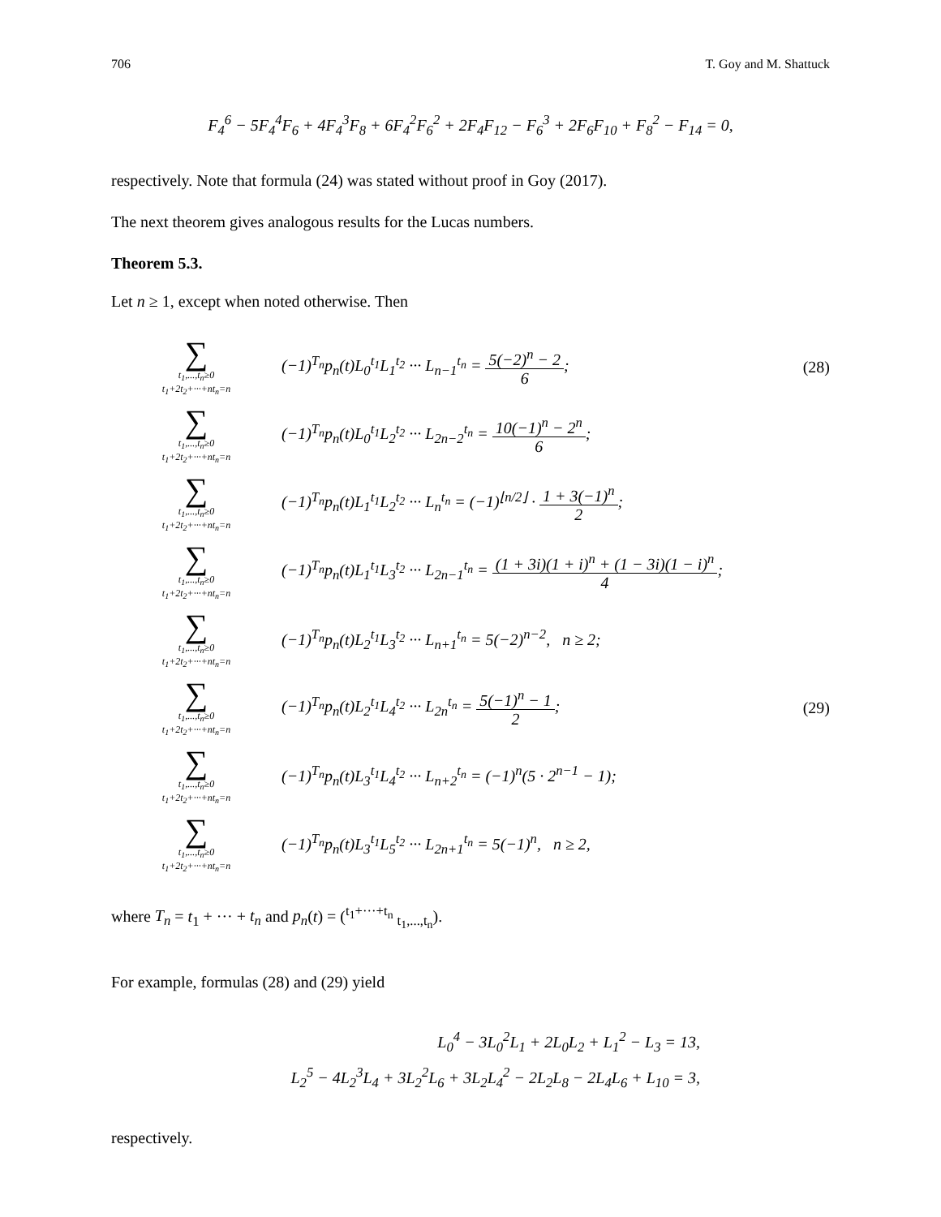706 T. Goy and M. Shattuck
F<sub>4</sub><sup>6</sup> − 5F<sub>4</sub><sup>4</sup>F<sub>6</sub> + 4F<sub>4</sub><sup>3</sup>F<sub>8</sub> + 6F<sub>4</sub><sup>2</sup>F<sub>6</sub><sup>2</sup> + 2F<sub>4</sub>F<sub>12</sub> − F<sub>6</sub><sup>3</sup> + 2F<sub>6</sub>F<sub>10</sub> + F<sub>8</sub><sup>2</sup> − F<sub>14</sub> = 0,
respectively. Note that formula (24) was stated without proof in Goy (2017).
The next theorem gives analogous results for the Lucas numbers.
Theorem 5.3.
Let n ≥ 1, except when noted otherwise. Then
∑
t<sub>1</sub>,...,t<sub>n</sub>≥0
t<sub>1</sub>+2t<sub>2</sub>+···+nt<sub>n</sub>=n
(−1)<sup>T<sub>n</sub></sup>p<sub>n</sub>(t)L<sub>0</sub><sup>t<sub>1</sub></sup>L<sub>1</sub><sup>t<sub>2</sub></sup> ··· L<sub>n−1</sub><sup>t<sub>n</sub></sup> = 5(−2)<sup>n</sup> − 2 6;
(28)
∑
t<sub>1</sub>,...,t<sub>n</sub>≥0
t<sub>1</sub>+2t<sub>2</sub>+···+nt<sub>n</sub>=n
(−1)<sup>T<sub>n</sub></sup>p<sub>n</sub>(t)L<sub>0</sub><sup>t<sub>1</sub></sup>L<sub>2</sub><sup>t<sub>2</sub></sup> ··· L<sub>2n−2</sub><sup>t<sub>n</sub></sup> = 10(−1)<sup>n</sup> − 2<sup>n</sup> 6;
∑
t<sub>1</sub>,...,t<sub>n</sub>≥0
t<sub>1</sub>+2t<sub>2</sub>+···+nt<sub>n</sub>=n
(−1)<sup>T<sub>n</sub></sup>p<sub>n</sub>(t)L<sub>1</sub><sup>t<sub>1</sub></sup>L<sub>2</sub><sup>t<sub>2</sub></sup> ··· L<sub>n</sub><sup>t<sub>n</sub></sup> = (−1)<sup>⌊n/2⌋</sup> · 1 + 3(−1)<sup>n</sup> 2;
∑
t<sub>1</sub>,...,t<sub>n</sub>≥0
t<sub>1</sub>+2t<sub>2</sub>+···+nt<sub>n</sub>=n
(−1)<sup>T<sub>n</sub></sup>p<sub>n</sub>(t)L<sub>1</sub><sup>t<sub>1</sub></sup>L<sub>3</sub><sup>t<sub>2</sub></sup> ··· L<sub>2n−1</sub><sup>t<sub>n</sub></sup> = (1 + 3i)(1 + i)<sup>n</sup> + (1 − 3i)(1 − i)<sup>n</sup> 4;
∑
t<sub>1</sub>,...,t<sub>n</sub>≥0
t<sub>1</sub>+2t<sub>2</sub>+···+nt<sub>n</sub>=n
(−1)<sup>T<sub>n</sub></sup>p<sub>n</sub>(t)L<sub>2</sub><sup>t<sub>1</sub></sup>L<sub>3</sub><sup>t<sub>2</sub></sup> ··· L<sub>n+1</sub><sup>t<sub>n</sub></sup> = 5(−2)<sup>n−2</sup>, n ≥ 2;
∑
t<sub>1</sub>,...,t<sub>n</sub>≥0
t<sub>1</sub>+2t<sub>2</sub>+···+nt<sub>n</sub>=n
(−1)<sup>T<sub>n</sub></sup>p<sub>n</sub>(t)L<sub>2</sub><sup>t<sub>1</sub></sup>L<sub>4</sub><sup>t<sub>2</sub></sup> ··· L<sub>2n</sub><sup>t<sub>n</sub></sup> = 5(−1)<sup>n</sup> − 1 2;
(29)
∑
t<sub>1</sub>,...,t<sub>n</sub>≥0
t<sub>1</sub>+2t<sub>2</sub>+···+nt<sub>n</sub>=n
(−1)<sup>T<sub>n</sub></sup>p<sub>n</sub>(t)L<sub>3</sub><sup>t<sub>1</sub></sup>L<sub>4</sub><sup>t<sub>2</sub></sup> ··· L<sub>n+2</sub><sup>t<sub>n</sub></sup> = (−1)<sup>n</sup>(5 · 2<sup>n−1</sup> − 1);
∑
t<sub>1</sub>,...,t<sub>n</sub>≥0
t<sub>1</sub>+2t<sub>2</sub>+···+nt<sub>n</sub>=n
(−1)<sup>T<sub>n</sub></sup>p<sub>n</sub>(t)L<sub>3</sub><sup>t<sub>1</sub></sup>L<sub>5</sub><sup>t<sub>2</sub></sup> ··· L<sub>2n+1</sub><sup>t<sub>n</sub></sup> = 5(−1)<sup>n</sup>, n ≥ 2,
where T<sub>n</sub> = t<sub>1</sub> + ··· + t<sub>n</sub> and p<sub>n</sub>(t) = (<sup>t<sub>1</sub>+···+t<sub>n</sub></sup> <sub>t<sub>1</sub>,...,t<sub>n</sub></sub>).
For example, formulas (28) and (29) yield
L<sub>0</sub><sup>4</sup> − 3L<sub>0</sub><sup>2</sup>L<sub>1</sub> + 2L<sub>0</sub>L<sub>2</sub> + L<sub>1</sub><sup>2</sup> − L<sub>3</sub> = 13,
L<sub>2</sub><sup>5</sup> − 4L<sub>2</sub><sup>3</sup>L<sub>4</sub> + 3L<sub>2</sub><sup>2</sup>L<sub>6</sub> + 3L<sub>2</sub>L<sub>4</sub><sup>2</sup> − 2L<sub>2</sub>L<sub>8</sub> − 2L<sub>4</sub>L<sub>6</sub> + L<sub>10</sub> = 3,
respectively.